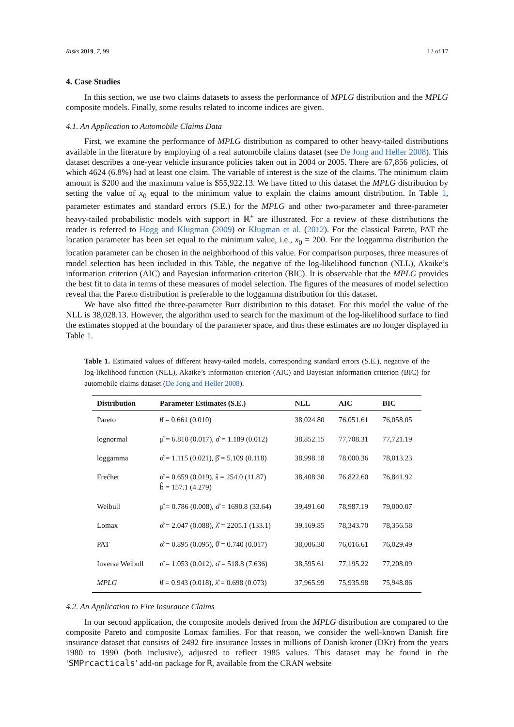Risks 2019, 7, 99 12 of 17
4. Case Studies
In this section, we use two claims datasets to assess the performance of MPLG distribution and the MPLG composite models. Finally, some results related to income indices are given.
4.1. An Application to Automobile Claims Data
First, we examine the performance of MPLG distribution as compared to other heavy-tailed distributions available in the literature by employing of a real automobile claims dataset (see De Jong and Heller 2008). This dataset describes a one-year vehicle insurance policies taken out in 2004 or 2005. There are 67,856 policies, of which 4624 (6.8%) had at least one claim. The variable of interest is the size of the claims. The minimum claim amount is $200 and the maximum value is $55,922.13. We have fitted to this dataset the MPLG distribution by setting the value of x<sub>0</sub> equal to the minimum value to explain the claims amount distribution. In Table 1, parameter estimates and standard errors (S.E.) for the MPLG and other two-parameter and three-parameter heavy-tailed probabilistic models with support in ℝ<sup>+</sup> are illustrated. For a review of these distributions the reader is referred to Hogg and Klugman (2009) or Klugman et al. (2012). For the classical Pareto, PAT the location parameter has been set equal to the minimum value, i.e., x<sub>0</sub> = 200. For the loggamma distribution the location parameter can be chosen in the neighborhood of this value. For comparison purposes, three measures of model selection has been included in this Table, the negative of the log-likelihood function (NLL), Akaike’s information criterion (AIC) and Bayesian information criterion (BIC). It is observable that the MPLG provides the best fit to data in terms of these measures of model selection. The figures of the measures of model selection reveal that the Pareto distribution is preferable to the loggamma distribution for this dataset.
We have also fitted the three-parameter Burr distribution to this dataset. For this model the value of the NLL is 38,028.13. However, the algorithm used to search for the maximum of the log-likelihood surface to find the estimates stopped at the boundary of the parameter space, and thus these estimates are no longer displayed in Table 1.
Table 1. Estimated values of different heavy-tailed models, corresponding standard errors (S.E.), negative of the log-likelihood function (NLL), Akaike’s information criterion (AIC) and Bayesian information criterion (BIC) for automobile claims dataset (De Jong and Heller 2008).
| Distribution | Parameter Estimates (S.E.) | NLL | AIC | BIC |
| --- | --- | --- | --- | --- |
| Pareto | θ̂ = 0.661 (0.010) | 38,024.80 | 76,051.61 | 76,058.05 |
| lognormal | μ̂ = 6.810 (0.017), σ̂ = 1.189 (0.012) | 38,852.15 | 77,708.31 | 77,721.19 |
| loggamma | α̂ = 1.115 (0.021), β̂ = 5.109 (0.118) | 38,998.18 | 78,000.36 | 78,013.23 |
| Frećhet | α̂ = 0.659 (0.019), ŝ = 254.0 (11.87) b̂ = 157.1 (4.279) | 38,408.30 | 76,822.60 | 76,841.92 |
| Weibull | μ̂ = 0.786 (0.008), σ̂ = 1690.8 (33.64) | 39,491.60 | 78,987.19 | 79,000.07 |
| Lomax | α̂ = 2.047 (0.088), λ̂ = 2205.1 (133.1) | 39,169.85 | 78,343.70 | 78,356.58 |
| PAT | α̂ = 0.895 (0.095), θ̂ = 0.740 (0.017) | 38,006.30 | 76,016.61 | 76,029.49 |
| Inverse Weibull | α̂ = 1.053 (0.012), σ̂ = 518.8 (7.636) | 38,595.61 | 77,195.22 | 77,208.09 |
| MPLG | θ̂ = 0.943 (0.018), λ̂ = 0.698 (0.073) | 37,965.99 | 75,935.98 | 75,948.86 |
4.2. An Application to Fire Insurance Claims
In our second application, the composite models derived from the MPLG distribution are compared to the composite Pareto and composite Lomax families. For that reason, we consider the well-known Danish fire insurance dataset that consists of 2492 fire insurance losses in millions of Danish kroner (DKr) from the years 1980 to 1990 (both inclusive), adjusted to reflect 1985 values. This dataset may be found in the ‘SMPrcacticals’ add-on package for R, available from the CRAN website